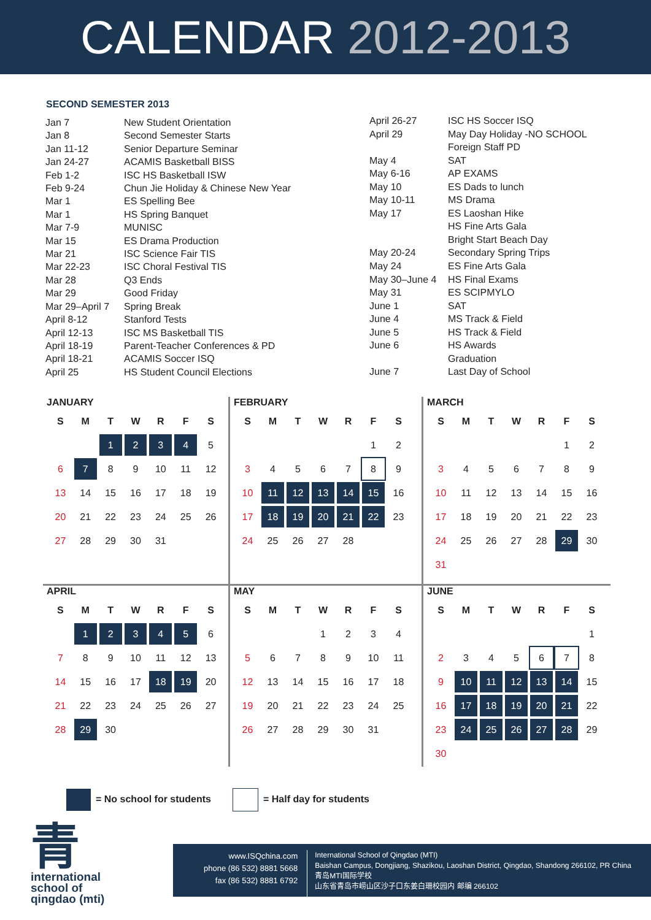CALENDAR 2012-2013
SECOND SEMESTER 2013
| Jan 7 | New Student Orientation |
| Jan 8 | Second Semester Starts |
| Jan 11-12 | Senior Departure Seminar |
| Jan 24-27 | ACAMIS Basketball BISS |
| Feb 1-2 | ISC HS Basketball ISW |
| Feb 9-24 | Chun Jie Holiday & Chinese New Year |
| Mar 1 | ES Spelling Bee |
| Mar 1 | HS Spring Banquet |
| Mar 7-9 | MUNISC |
| Mar 15 | ES Drama Production |
| Mar 21 | ISC Science Fair TIS |
| Mar 22-23 | ISC Choral Festival TIS |
| Mar 28 | Q3 Ends |
| Mar 29 | Good Friday |
| Mar 29–April 7 | Spring Break |
| April 8-12 | Stanford Tests |
| April 12-13 | ISC MS Basketball TIS |
| April 18-19 | Parent-Teacher Conferences & PD |
| April 18-21 | ACAMIS Soccer ISQ |
| April 25 | HS Student Council Elections |
| April 26-27 | ISC HS Soccer ISQ |
| April 29 | May Day Holiday -NO SCHOOL |
| | Foreign Staff PD |
| May 4 | SAT |
| May 6-16 | AP EXAMS |
| May 10 | ES Dads to lunch |
| May 10-11 | MS Drama |
| May 17 | ES Laoshan Hike |
| | HS Fine Arts Gala |
| | Bright Start Beach Day |
| May 20-24 | Secondary Spring Trips |
| May 24 | ES Fine Arts Gala |
| May 30–June 4 | HS Final Exams |
| May 31 | ES SCIPMYLO |
| June 1 | SAT |
| June 4 | MS Track & Field |
| June 5 | HS Track & Field |
| June 6 | HS Awards |
| | Graduation |
| June 7 | Last Day of School |
JANUARY
| S | M | T | W | R | F | S |
| --- | --- | --- | --- | --- | --- | --- |
| | | 1 | 2 | 3 | 4 | 5 |
| 6 | 7 | 8 | 9 | 10 | 11 | 12 |
| 13 | 14 | 15 | 16 | 17 | 18 | 19 |
| 20 | 21 | 22 | 23 | 24 | 25 | 26 |
| 27 | 28 | 29 | 30 | 31 | | |
FEBRUARY
| S | M | T | W | R | F | S |
| --- | --- | --- | --- | --- | --- | --- |
| | | | | | 1 | 2 |
| 3 | 4 | 5 | 6 | 7 | 8 | 9 |
| 10 | 11 | 12 | 13 | 14 | 15 | 16 |
| 17 | 18 | 19 | 20 | 21 | 22 | 23 |
| 24 | 25 | 26 | 27 | 28 | | |
MARCH
| S | M | T | W | R | F | S |
| --- | --- | --- | --- | --- | --- | --- |
| | | | | | 1 | 2 |
| 3 | 4 | 5 | 6 | 7 | 8 | 9 |
| 10 | 11 | 12 | 13 | 14 | 15 | 16 |
| 17 | 18 | 19 | 20 | 21 | 22 | 23 |
| 24 | 25 | 26 | 27 | 28 | 29 | 30 |
| 31 | | | | | | |
APRIL
| S | M | T | W | R | F | S |
| --- | --- | --- | --- | --- | --- | --- |
| | 1 | 2 | 3 | 4 | 5 | 6 |
| 7 | 8 | 9 | 10 | 11 | 12 | 13 |
| 14 | 15 | 16 | 17 | 18 | 19 | 20 |
| 21 | 22 | 23 | 24 | 25 | 26 | 27 |
| 28 | 29 | 30 | | | | |
MAY
| S | M | T | W | R | F | S |
| --- | --- | --- | --- | --- | --- | --- |
| | | | 1 | 2 | 3 | 4 |
| 5 | 6 | 7 | 8 | 9 | 10 | 11 |
| 12 | 13 | 14 | 15 | 16 | 17 | 18 |
| 19 | 20 | 21 | 22 | 23 | 24 | 25 |
| 26 | 27 | 28 | 29 | 30 | 31 | |
JUNE
| S | M | T | W | R | F | S |
| --- | --- | --- | --- | --- | --- | --- |
| | | | | | | 1 |
| 2 | 3 | 4 | 5 | 6 | 7 | 8 |
| 9 | 10 | 11 | 12 | 13 | 14 | 15 |
| 16 | 17 | 18 | 19 | 20 | 21 | 22 |
| 23 | 24 | 25 | 26 | 27 | 28 | 29 |
| 30 | | | | | | |
= No school for students = Half day for students
青
international
school of
qingdao (mti)
www.ISQchina.com
phone (86 532) 8881 5668
fax (86 532) 8881 6792
International School of Qingdao (MTI)
Baishan Campus, Dongjiang, Shazikou, Laoshan District, Qingdao, Shandong 266102, PR China
青岛MTI国际学校
山东省青岛市崂山区沙子口东姜白珊校园内 邮编 266102